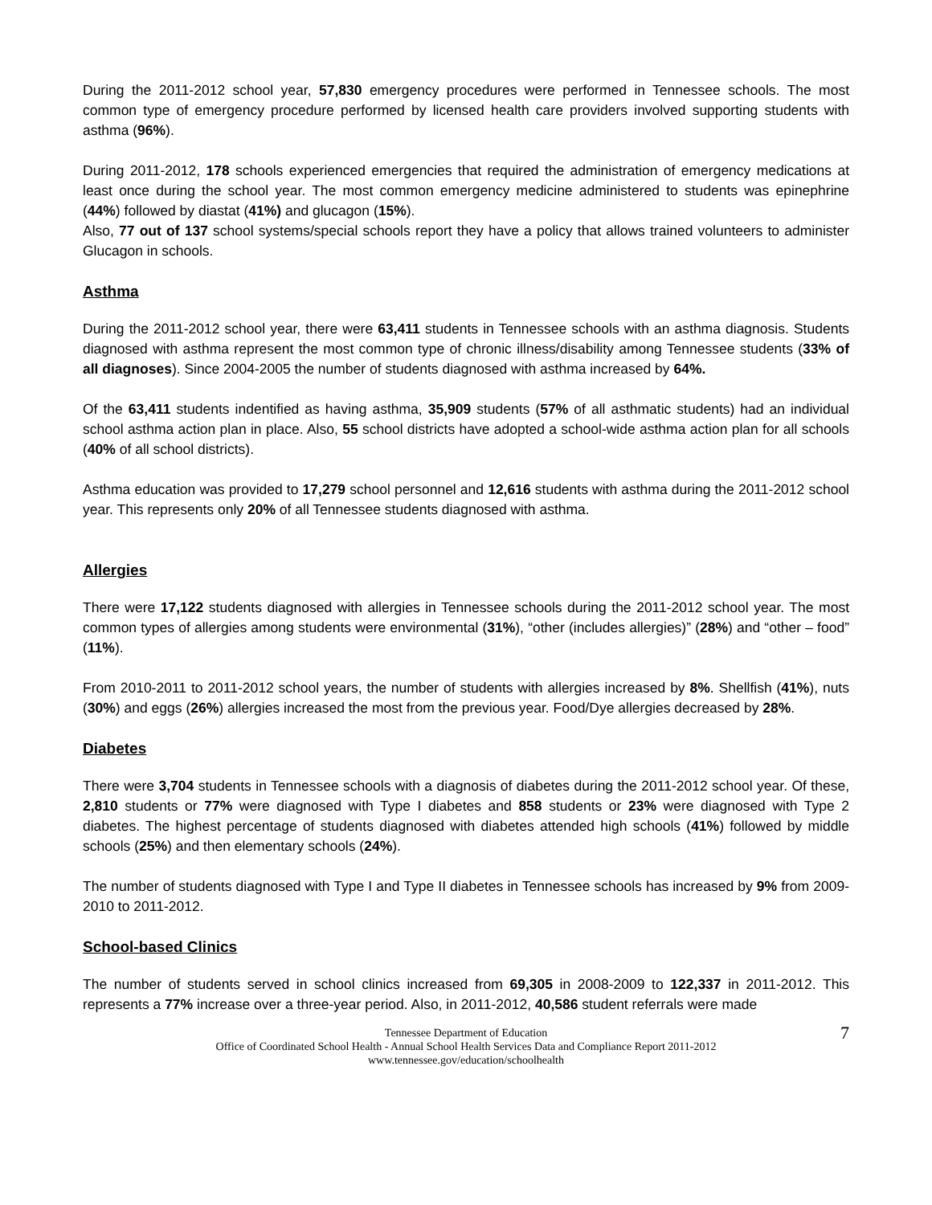During the 2011-2012 school year, 57,830 emergency procedures were performed in Tennessee schools. The most common type of emergency procedure performed by licensed health care providers involved supporting students with asthma (96%).
During 2011-2012, 178 schools experienced emergencies that required the administration of emergency medications at least once during the school year. The most common emergency medicine administered to students was epinephrine (44%) followed by diastat (41%) and glucagon (15%).
Also, 77 out of 137 school systems/special schools report they have a policy that allows trained volunteers to administer Glucagon in schools.
Asthma
During the 2011-2012 school year, there were 63,411 students in Tennessee schools with an asthma diagnosis. Students diagnosed with asthma represent the most common type of chronic illness/disability among Tennessee students (33% of all diagnoses). Since 2004-2005 the number of students diagnosed with asthma increased by 64%.
Of the 63,411 students indentified as having asthma, 35,909 students (57% of all asthmatic students) had an individual school asthma action plan in place. Also, 55 school districts have adopted a school-wide asthma action plan for all schools (40% of all school districts).
Asthma education was provided to 17,279 school personnel and 12,616 students with asthma during the 2011-2012 school year. This represents only 20% of all Tennessee students diagnosed with asthma.
Allergies
There were 17,122 students diagnosed with allergies in Tennessee schools during the 2011-2012 school year. The most common types of allergies among students were environmental (31%), “other (includes allergies)” (28%) and “other – food” (11%).
From 2010-2011 to 2011-2012 school years, the number of students with allergies increased by 8%. Shellfish (41%), nuts (30%) and eggs (26%) allergies increased the most from the previous year. Food/Dye allergies decreased by 28%.
Diabetes
There were 3,704 students in Tennessee schools with a diagnosis of diabetes during the 2011-2012 school year. Of these, 2,810 students or 77% were diagnosed with Type I diabetes and 858 students or 23% were diagnosed with Type 2 diabetes. The highest percentage of students diagnosed with diabetes attended high schools (41%) followed by middle schools (25%) and then elementary schools (24%).
The number of students diagnosed with Type I and Type II diabetes in Tennessee schools has increased by 9% from 2009-2010 to 2011-2012.
School-based Clinics
The number of students served in school clinics increased from 69,305 in 2008-2009 to 122,337 in 2011-2012. This represents a 77% increase over a three-year period. Also, in 2011-2012, 40,586 student referrals were made
Tennessee Department of Education
Office of Coordinated School Health - Annual School Health Services Data and Compliance Report 2011-2012
www.tennessee.gov/education/schoolhealth
7